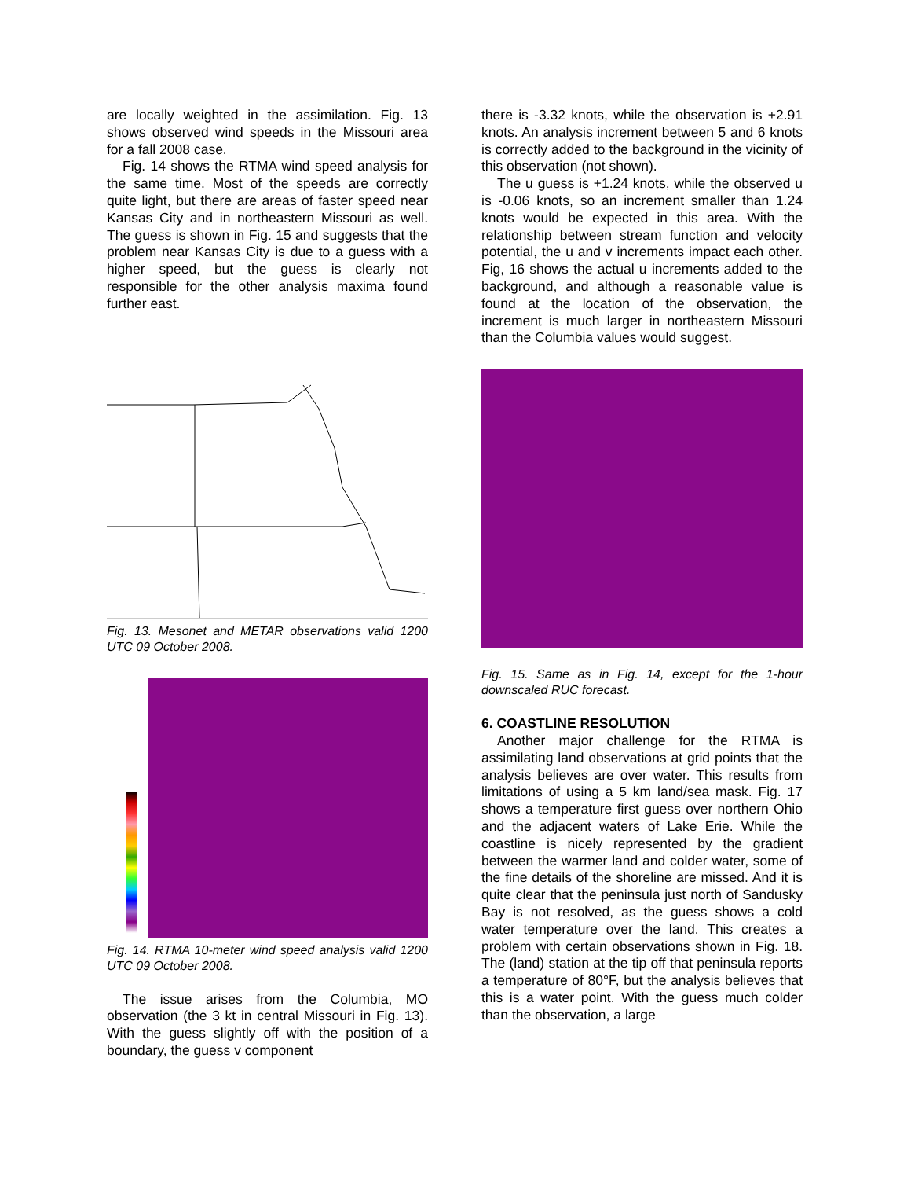are locally weighted in the assimilation. Fig. 13 shows observed wind speeds in the Missouri area for a fall 2008 case.
Fig. 14 shows the RTMA wind speed analysis for the same time. Most of the speeds are correctly quite light, but there are areas of faster speed near Kansas City and in northeastern Missouri as well. The guess is shown in Fig. 15 and suggests that the problem near Kansas City is due to a guess with a higher speed, but the guess is clearly not responsible for the other analysis maxima found further east.
Fig. 13. Mesonet and METAR observations valid 1200 UTC 09 October 2008.
Fig. 14. RTMA 10-meter wind speed analysis valid 1200 UTC 09 October 2008.
The issue arises from the Columbia, MO observation (the 3 kt in central Missouri in Fig. 13). With the guess slightly off with the position of a boundary, the guess v component
there is -3.32 knots, while the observation is +2.91 knots. An analysis increment between 5 and 6 knots is correctly added to the background in the vicinity of this observation (not shown).
The u guess is +1.24 knots, while the observed u is -0.06 knots, so an increment smaller than 1.24 knots would be expected in this area. With the relationship between stream function and velocity potential, the u and v increments impact each other. Fig, 16 shows the actual u increments added to the background, and although a reasonable value is found at the location of the observation, the increment is much larger in northeastern Missouri than the Columbia values would suggest.
Fig. 15. Same as in Fig. 14, except for the 1-hour downscaled RUC forecast.
6. COASTLINE RESOLUTION
Another major challenge for the RTMA is assimilating land observations at grid points that the analysis believes are over water. This results from limitations of using a 5 km land/sea mask. Fig. 17 shows a temperature first guess over northern Ohio and the adjacent waters of Lake Erie. While the coastline is nicely represented by the gradient between the warmer land and colder water, some of the fine details of the shoreline are missed. And it is quite clear that the peninsula just north of Sandusky Bay is not resolved, as the guess shows a cold water temperature over the land. This creates a problem with certain observations shown in Fig. 18. The (land) station at the tip off that peninsula reports a temperature of 80°F, but the analysis believes that this is a water point. With the guess much colder than the observation, a large